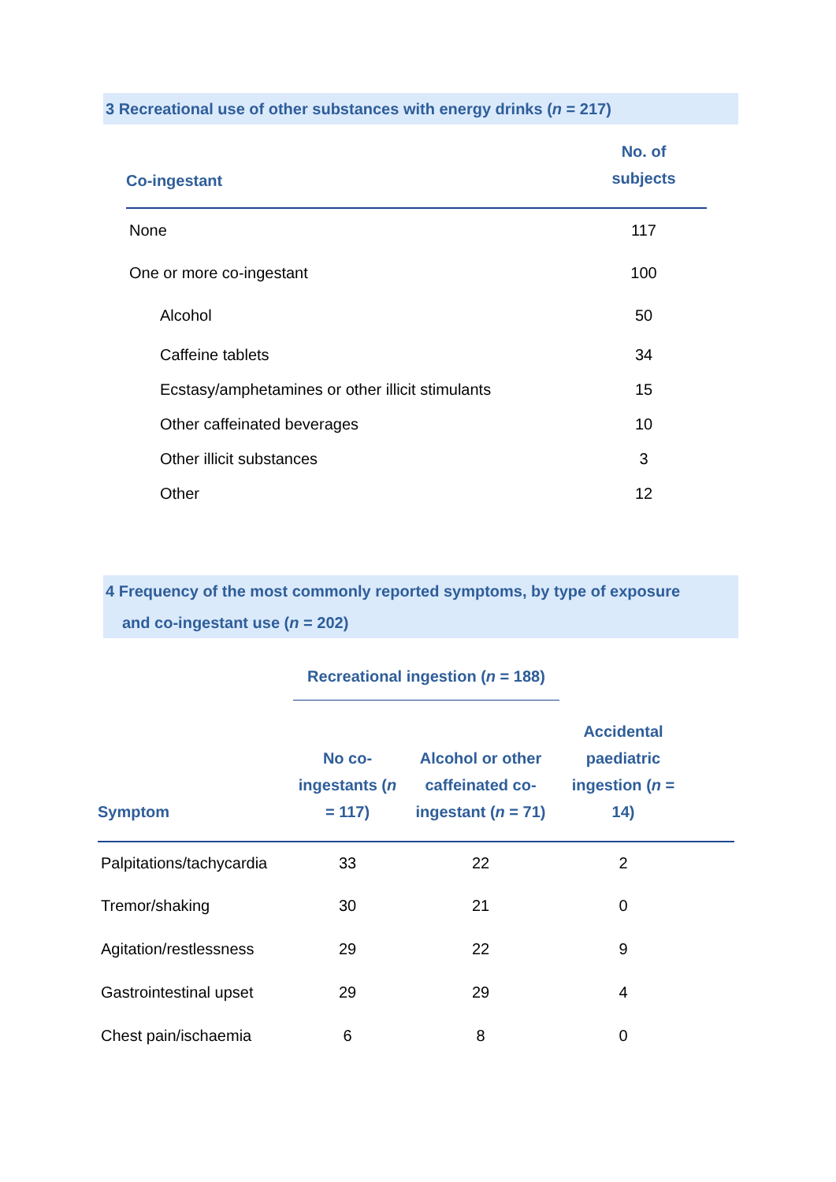3 Recreational use of other substances with energy drinks (n = 217)
| Co-ingestant | No. of subjects |
| --- | --- |
| None | 117 |
| One or more co-ingestant | 100 |
| Alcohol | 50 |
| Caffeine tablets | 34 |
| Ecstasy/amphetamines or other illicit stimulants | 15 |
| Other caffeinated beverages | 10 |
| Other illicit substances | 3 |
| Other | 12 |
4 Frequency of the most commonly reported symptoms, by type of exposure
and co-ingestant use (n = 202)
| | Recreational ingestion ( n = 188) | | |
| Symptom | No co- ingestants ( n = 117) | Alcohol or other caffeinated co- ingestant ( n = 71) | Accidental paediatric ingestion ( n = 14) |
| Palpitations/tachycardia | 33 | 22 | 2 |
| Tremor/shaking | 30 | 21 | 0 |
| Agitation/restlessness | 29 | 22 | 9 |
| Gastrointestinal upset | 29 | 29 | 4 |
| Chest pain/ischaemia | 6 | 8 | 0 |